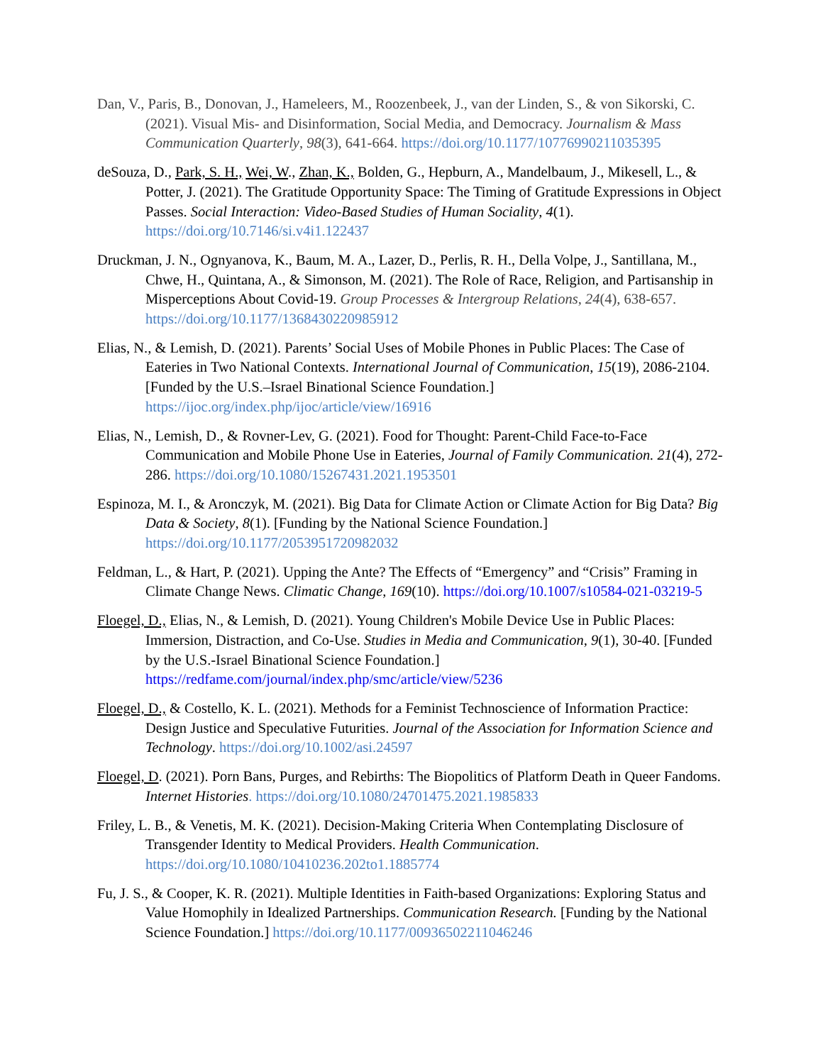Dan, V., Paris, B., Donovan, J., Hameleers, M., Roozenbeek, J., van der Linden, S., & von Sikorski, C. (2021). Visual Mis- and Disinformation, Social Media, and Democracy. Journalism & Mass Communication Quarterly, 98(3), 641-664. https://doi.org/10.1177/10776990211035395
deSouza, D., Park, S. H., Wei, W., Zhan, K., Bolden, G., Hepburn, A., Mandelbaum, J., Mikesell, L., & Potter, J. (2021). The Gratitude Opportunity Space: The Timing of Gratitude Expressions in Object Passes. Social Interaction: Video-Based Studies of Human Sociality, 4(1). https://doi.org/10.7146/si.v4i1.122437
Druckman, J. N., Ognyanova, K., Baum, M. A., Lazer, D., Perlis, R. H., Della Volpe, J., Santillana, M., Chwe, H., Quintana, A., & Simonson, M. (2021). The Role of Race, Religion, and Partisanship in Misperceptions About Covid-19. Group Processes & Intergroup Relations, 24(4), 638-657. https://doi.org/10.1177/1368430220985912
Elias, N., & Lemish, D. (2021). Parents’ Social Uses of Mobile Phones in Public Places: The Case of Eateries in Two National Contexts. International Journal of Communication, 15(19), 2086-2104. [Funded by the U.S.–Israel Binational Science Foundation.] https://ijoc.org/index.php/ijoc/article/view/16916
Elias, N., Lemish, D., & Rovner-Lev, G. (2021). Food for Thought: Parent-Child Face-to-Face Communication and Mobile Phone Use in Eateries, Journal of Family Communication. 21(4), 272-286. https://doi.org/10.1080/15267431.2021.1953501
Espinoza, M. I., & Aronczyk, M. (2021). Big Data for Climate Action or Climate Action for Big Data? Big Data & Society, 8(1). [Funding by the National Science Foundation.] https://doi.org/10.1177/2053951720982032
Feldman, L., & Hart, P. (2021). Upping the Ante? The Effects of “Emergency” and “Crisis” Framing in Climate Change News. Climatic Change, 169(10). https://doi.org/10.1007/s10584-021-03219-5
Floegel, D., Elias, N., & Lemish, D. (2021). Young Children's Mobile Device Use in Public Places: Immersion, Distraction, and Co-Use. Studies in Media and Communication, 9(1), 30-40. [Funded by the U.S.-Israel Binational Science Foundation.] https://redfame.com/journal/index.php/smc/article/view/5236
Floegel, D., & Costello, K. L. (2021). Methods for a Feminist Technoscience of Information Practice: Design Justice and Speculative Futurities. Journal of the Association for Information Science and Technology. https://doi.org/10.1002/asi.24597
Floegel, D. (2021). Porn Bans, Purges, and Rebirths: The Biopolitics of Platform Death in Queer Fandoms. Internet Histories. https://doi.org/10.1080/24701475.2021.1985833
Friley, L. B., & Venetis, M. K. (2021). Decision-Making Criteria When Contemplating Disclosure of Transgender Identity to Medical Providers. Health Communication. https://doi.org/10.1080/10410236.202to1.1885774
Fu, J. S., & Cooper, K. R. (2021). Multiple Identities in Faith-based Organizations: Exploring Status and Value Homophily in Idealized Partnerships. Communication Research. [Funding by the National Science Foundation.] https://doi.org/10.1177/00936502211046246